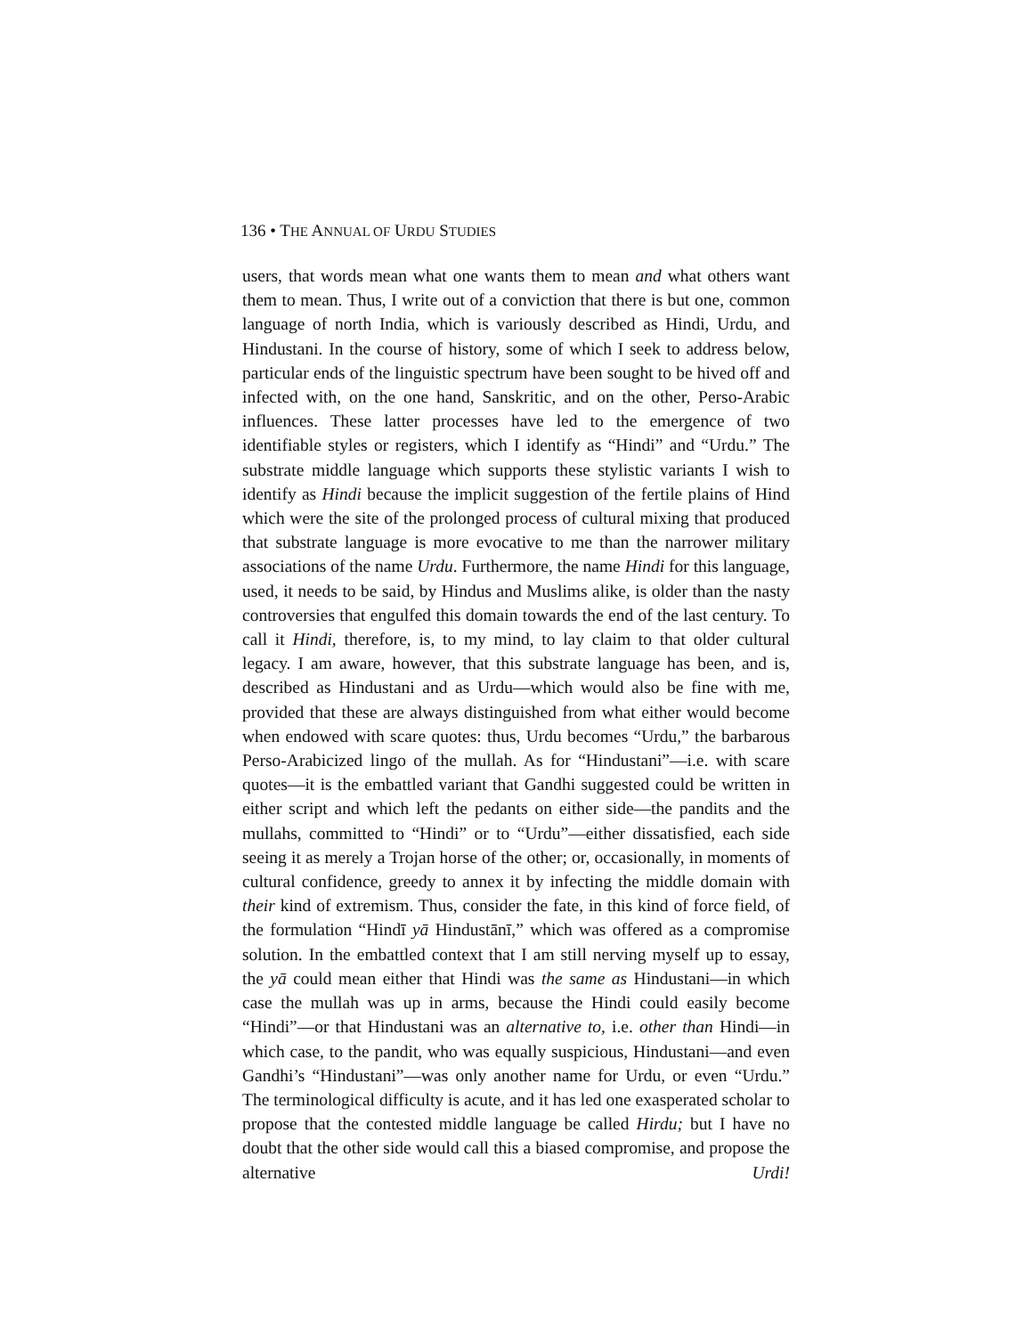136 • THE ANNUAL OF URDU STUDIES
users, that words mean what one wants them to mean and what others want them to mean. Thus, I write out of a conviction that there is but one, common language of north India, which is variously described as Hindi, Urdu, and Hindustani. In the course of history, some of which I seek to address below, particular ends of the linguistic spectrum have been sought to be hived off and infected with, on the one hand, Sanskritic, and on the other, Perso-Arabic influences. These latter processes have led to the emergence of two identifiable styles or registers, which I identify as “Hindi” and “Urdu.” The substrate middle language which supports these stylistic variants I wish to identify as Hindi because the implicit suggestion of the fertile plains of Hind which were the site of the prolonged process of cultural mixing that produced that substrate language is more evocative to me than the narrower military associations of the name Urdu. Furthermore, the name Hindi for this language, used, it needs to be said, by Hindus and Muslims alike, is older than the nasty controversies that engulfed this domain towards the end of the last century. To call it Hindi, therefore, is, to my mind, to lay claim to that older cultural legacy. I am aware, however, that this substrate language has been, and is, described as Hindustani and as Urdu—which would also be fine with me, provided that these are always distinguished from what either would become when endowed with scare quotes: thus, Urdu becomes “Urdu,” the barbarous Perso-Arabicized lingo of the mullah. As for “Hindustani”—i.e. with scare quotes—it is the embattled variant that Gandhi suggested could be written in either script and which left the pedants on either side—the pandits and the mullahs, committed to “Hindi” or to “Urdu”—either dissatisfied, each side seeing it as merely a Trojan horse of the other; or, occasionally, in moments of cultural confidence, greedy to annex it by infecting the middle domain with their kind of extremism. Thus, consider the fate, in this kind of force field, of the formulation “Hindī yā Hindustānī,” which was offered as a compromise solution. In the embattled context that I am still nerving myself up to essay, the yā could mean either that Hindi was the same as Hindustani—in which case the mullah was up in arms, because the Hindi could easily become “Hindi”—or that Hindustani was an alternative to, i.e. other than Hindi—in which case, to the pandit, who was equally suspicious, Hindustani—and even Gandhi’s “Hindustani”—was only another name for Urdu, or even “Urdu.” The terminological difficulty is acute, and it has led one exasperated scholar to propose that the contested middle language be called Hirdu; but I have no doubt that the other side would call this a biased compromise, and propose the alternative Urdi!